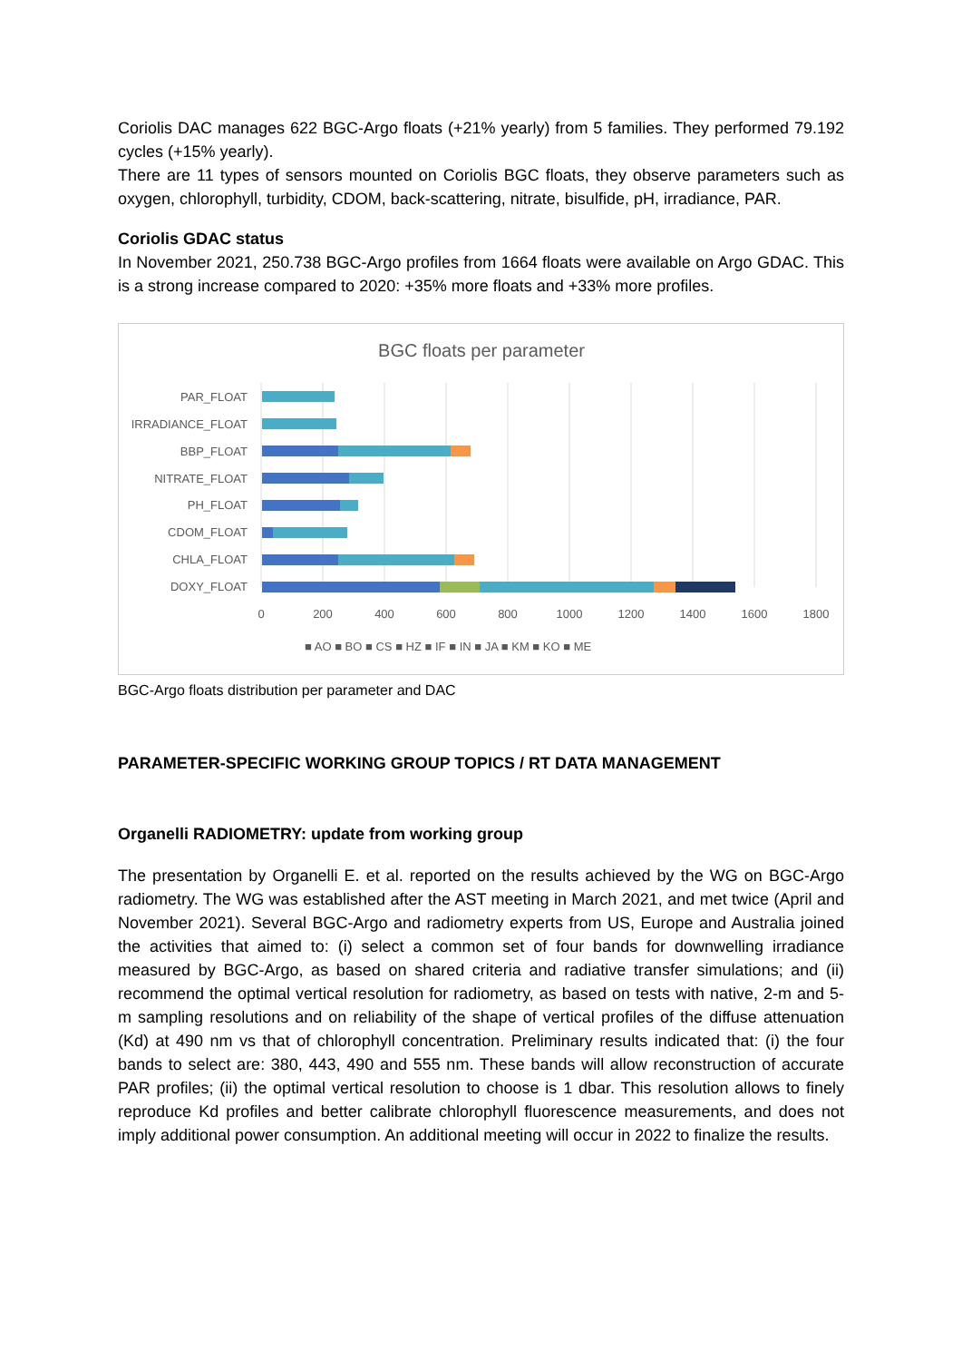Coriolis DAC manages 622 BGC-Argo floats (+21% yearly) from 5 families. They performed 79.192 cycles (+15% yearly).
There are 11 types of sensors mounted on Coriolis BGC floats, they observe parameters such as oxygen, chlorophyll, turbidity, CDOM, back-scattering, nitrate, bisulfide, pH, irradiance, PAR.
Coriolis GDAC status
In November 2021, 250.738 BGC-Argo profiles from 1664 floats were available on Argo GDAC. This is a strong increase compared to 2020: +35% more floats and +33% more profiles.
BGC floats per parameter
PAR_FLOAT
IRRADIANCE_FLOAT
BBP_FLOAT
NITRATE_FLOAT
PH_FLOAT
CDOM_FLOAT
CHLA_FLOAT
DOXY_FLOAT
0
200
400
600
800
1000
1200
1400
1600
1800
■ AO ■ BO ■ CS ■ HZ ■ IF ■ IN ■ JA ■ KM ■ KO ■ ME
BGC-Argo floats distribution per parameter and DAC
PARAMETER-SPECIFIC WORKING GROUP TOPICS / RT DATA MANAGEMENT
Organelli RADIOMETRY: update from working group
The presentation by Organelli E. et al. reported on the results achieved by the WG on BGC-Argo radiometry. The WG was established after the AST meeting in March 2021, and met twice (April and November 2021). Several BGC-Argo and radiometry experts from US, Europe and Australia joined the activities that aimed to: (i) select a common set of four bands for downwelling irradiance measured by BGC-Argo, as based on shared criteria and radiative transfer simulations; and (ii) recommend the optimal vertical resolution for radiometry, as based on tests with native, 2-m and 5-m sampling resolutions and on reliability of the shape of vertical profiles of the diffuse attenuation (Kd) at 490 nm vs that of chlorophyll concentration. Preliminary results indicated that: (i) the four bands to select are: 380, 443, 490 and 555 nm. These bands will allow reconstruction of accurate PAR profiles; (ii) the optimal vertical resolution to choose is 1 dbar. This resolution allows to finely reproduce Kd profiles and better calibrate chlorophyll fluorescence measurements, and does not imply additional power consumption. An additional meeting will occur in 2022 to finalize the results.